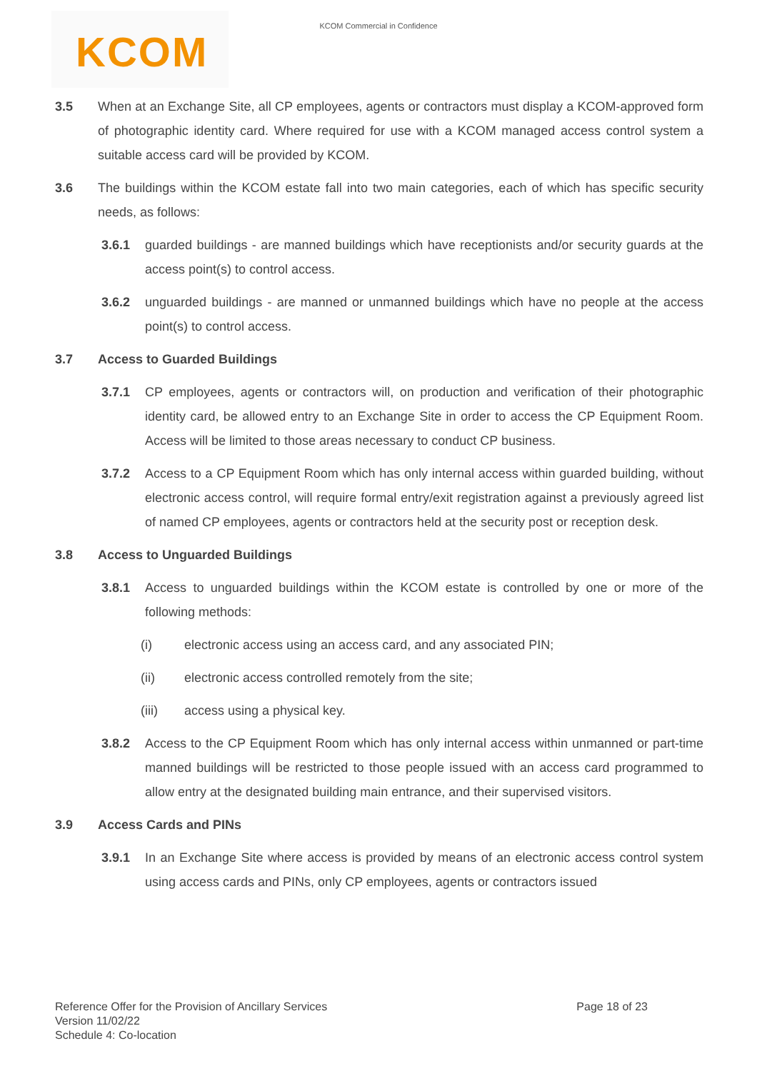KCOM Commercial in Confidence
KCOM
3.5 When at an Exchange Site, all CP employees, agents or contractors must display a KCOM-approved form of photographic identity card. Where required for use with a KCOM managed access control system a suitable access card will be provided by KCOM.
3.6 The buildings within the KCOM estate fall into two main categories, each of which has specific security needs, as follows:
3.6.1 guarded buildings - are manned buildings which have receptionists and/or security guards at the access point(s) to control access.
3.6.2 unguarded buildings - are manned or unmanned buildings which have no people at the access point(s) to control access.
3.7 Access to Guarded Buildings
3.7.1 CP employees, agents or contractors will, on production and verification of their photographic identity card, be allowed entry to an Exchange Site in order to access the CP Equipment Room. Access will be limited to those areas necessary to conduct CP business.
3.7.2 Access to a CP Equipment Room which has only internal access within guarded building, without electronic access control, will require formal entry/exit registration against a previously agreed list of named CP employees, agents or contractors held at the security post or reception desk.
3.8 Access to Unguarded Buildings
3.8.1 Access to unguarded buildings within the KCOM estate is controlled by one or more of the following methods:
(i) electronic access using an access card, and any associated PIN;
(ii) electronic access controlled remotely from the site;
(iii) access using a physical key.
3.8.2 Access to the CP Equipment Room which has only internal access within unmanned or part-time manned buildings will be restricted to those people issued with an access card programmed to allow entry at the designated building main entrance, and their supervised visitors.
3.9 Access Cards and PINs
3.9.1 In an Exchange Site where access is provided by means of an electronic access control system using access cards and PINs, only CP employees, agents or contractors issued
Page 18 of 23
Reference Offer for the Provision of Ancillary Services
Version 11/02/22
Schedule 4: Co-location